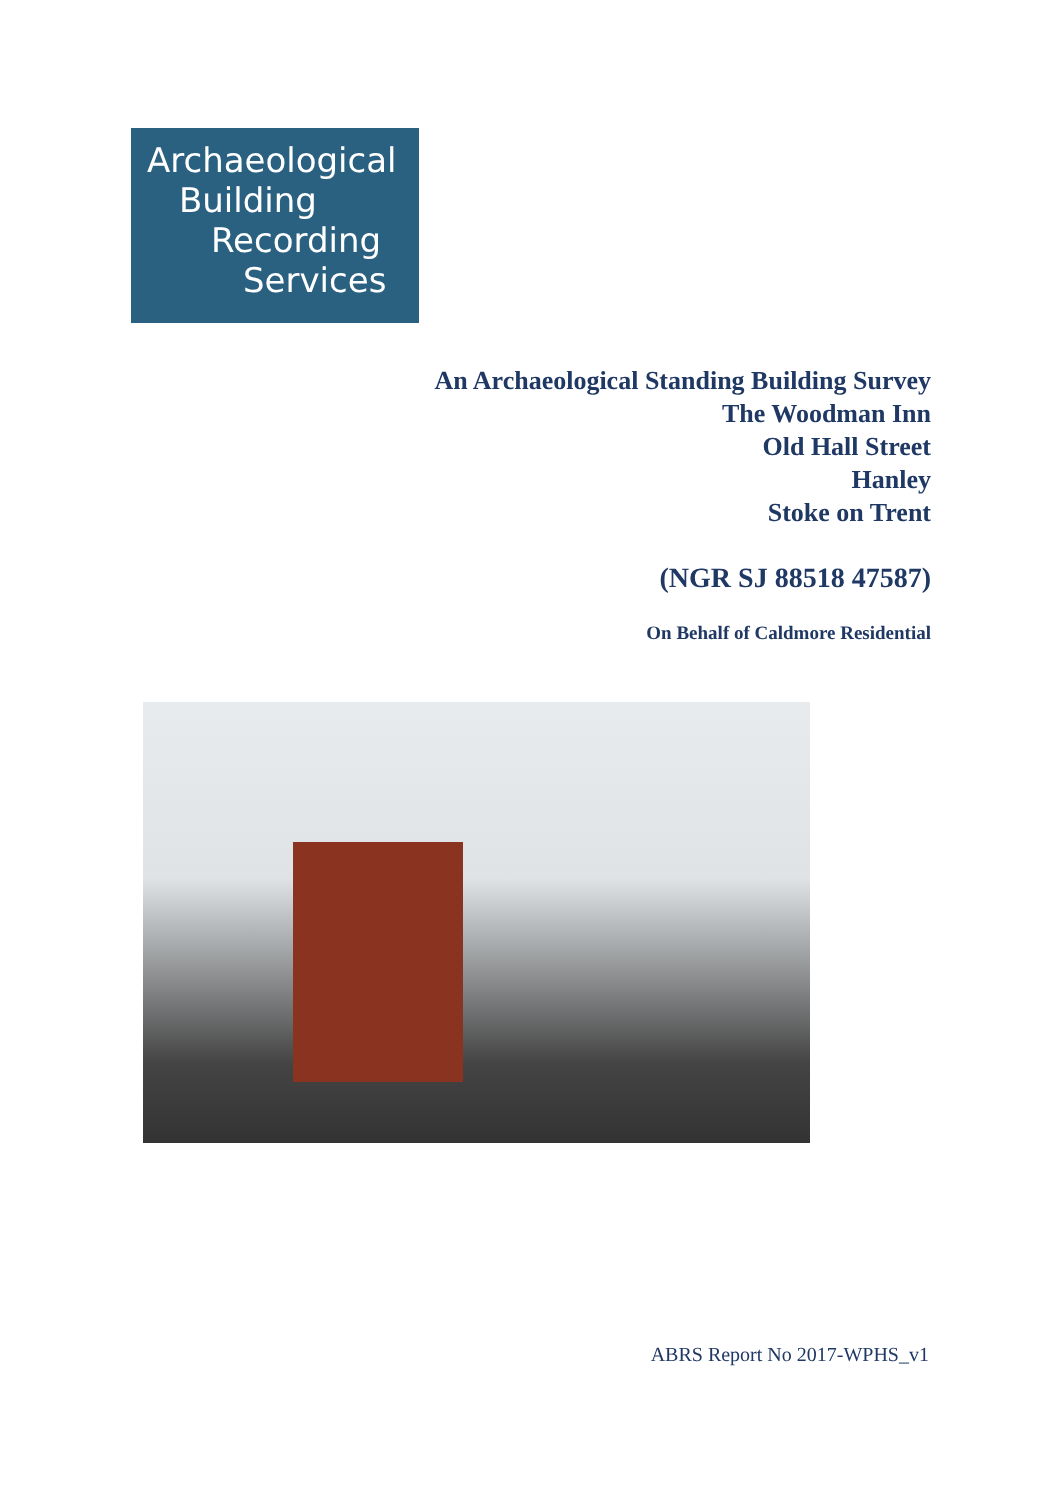Archaeological
Building
Recording
Services
An Archaeological Standing Building Survey
The Woodman Inn
Old Hall Street
Hanley
Stoke on Trent
(NGR SJ 88518 47587)
On Behalf of Caldmore Residential
ABRS Report No 2017-WPHS_v1